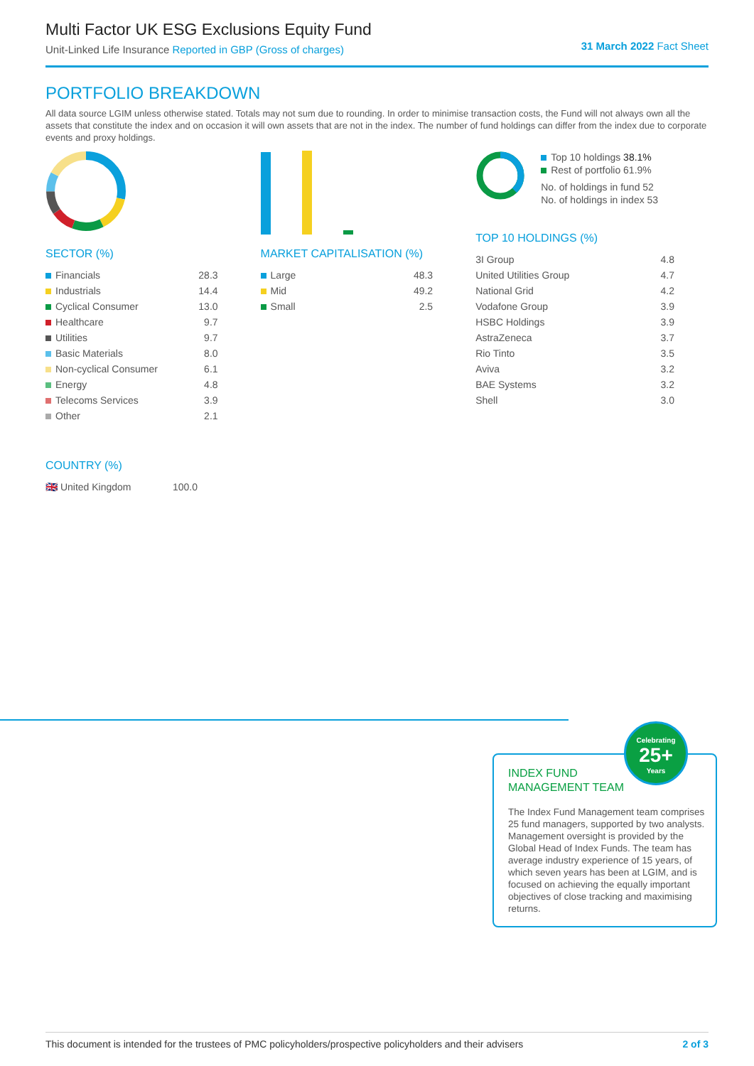Multi Factor UK ESG Exclusions Equity Fund
Unit-Linked Life Insurance Reported in GBP (Gross of charges)
31 March 2022 Fact Sheet
PORTFOLIO BREAKDOWN
All data source LGIM unless otherwise stated. Totals may not sum due to rounding. In order to minimise transaction costs, the Fund will not always own all the assets that constitute the index and on occasion it will own assets that are not in the index. The number of fund holdings can differ from the index due to corporate events and proxy holdings.
SECTOR (%)
| Financials | 28.3 |
| Industrials | 14.4 |
| Cyclical Consumer | 13.0 |
| Healthcare | 9.7 |
| Utilities | 9.7 |
| Basic Materials | 8.0 |
| Non-cyclical Consumer | 6.1 |
| Energy | 4.8 |
| Telecoms Services | 3.9 |
| Other | 2.1 |
COUNTRY (%)
| 🇬🇧 United Kingdom | 100.0 |
MARKET CAPITALISATION (%)
| Large | 48.3 |
| Mid | 49.2 |
| Small | 2.5 |
Top 10 holdings 38.1%
Rest of portfolio 61.9%
No. of holdings in fund 52
No. of holdings in index 53
TOP 10 HOLDINGS (%)
| 3I Group | 4.8 |
| United Utilities Group | 4.7 |
| National Grid | 4.2 |
| Vodafone Group | 3.9 |
| HSBC Holdings | 3.9 |
| AstraZeneca | 3.7 |
| Rio Tinto | 3.5 |
| Aviva | 3.2 |
| BAE Systems | 3.2 |
| Shell | 3.0 |
INDEX FUND
MANAGEMENT TEAM
The Index Fund Management team comprises 25 fund managers, supported by two analysts. Management oversight is provided by the Global Head of Index Funds. The team has average industry experience of 15 years, of which seven years has been at LGIM, and is focused on achieving the equally important objectives of close tracking and maximising returns.
Celebrating
25+
Years
This document is intended for the trustees of PMC policyholders/prospective policyholders and their advisers 2 of 3